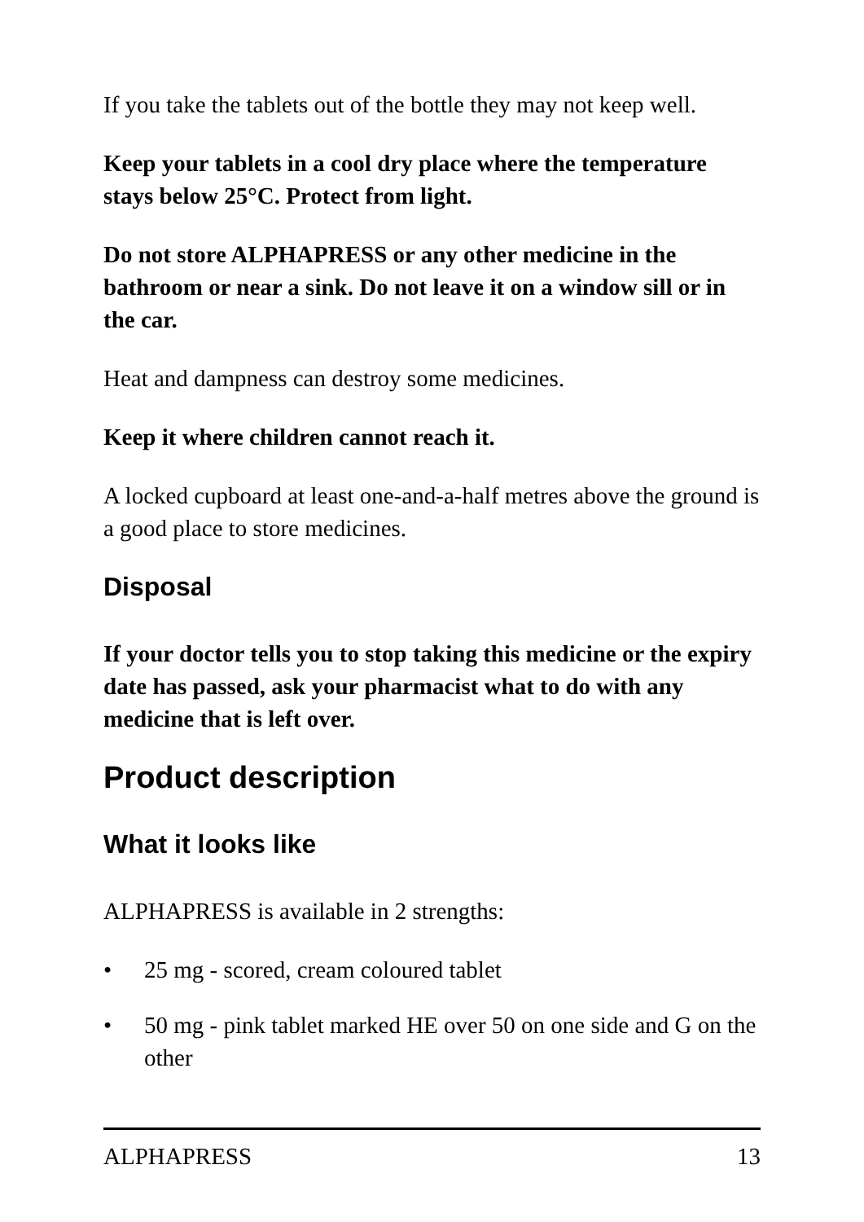If you take the tablets out of the bottle they may not keep well.
Keep your tablets in a cool dry place where the temperature stays below 25°C. Protect from light.
Do not store ALPHAPRESS or any other medicine in the bathroom or near a sink. Do not leave it on a window sill or in the car.
Heat and dampness can destroy some medicines.
Keep it where children cannot reach it.
A locked cupboard at least one-and-a-half metres above the ground is a good place to store medicines.
Disposal
If your doctor tells you to stop taking this medicine or the expiry date has passed, ask your pharmacist what to do with any medicine that is left over.
Product description
What it looks like
ALPHAPRESS is available in 2 strengths:
• 25 mg - scored, cream coloured tablet
• 50 mg - pink tablet marked HE over 50 on one side and G on the other
ALPHAPRESS 13